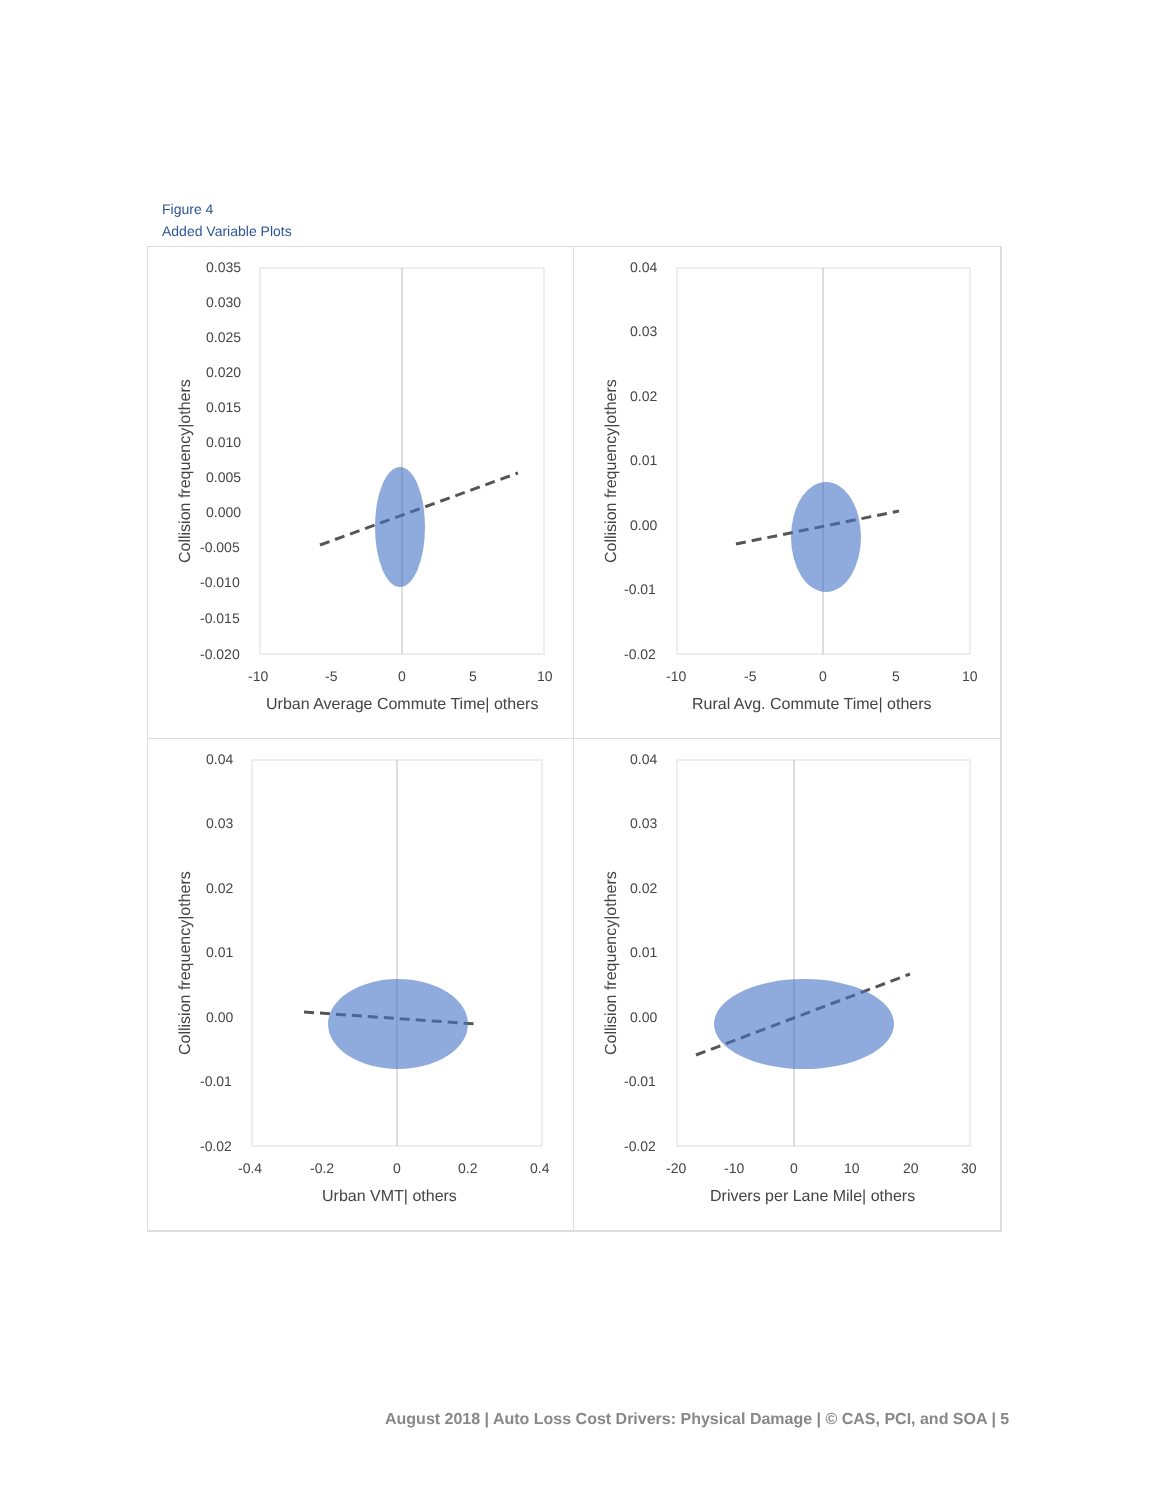Figure 4
Added Variable Plots
0.035
0.030
0.025
0.020
0.015
0.010
0.005
0.000
-0.005
-0.010
-0.015
-0.020
-10
-5
0
5
10
Urban Average Commute Time| others
Collision frequency|others
0.04
0.03
0.02
0.01
0.00
-0.01
-0.02
-10
-5
0
5
10
Rural Avg. Commute Time| others
Collision frequency|others
0.04
0.03
0.02
0.01
0.00
-0.01
-0.02
-0.4
-0.2
0
0.2
0.4
Urban VMT| others
Collision frequency|others
0.04
0.03
0.02
0.01
0.00
-0.01
-0.02
-20
-10
0
10
20
30
Drivers per Lane Mile| others
Collision frequency|others
August 2018 | Auto Loss Cost Drivers: Physical Damage | © CAS, PCI, and SOA | 5